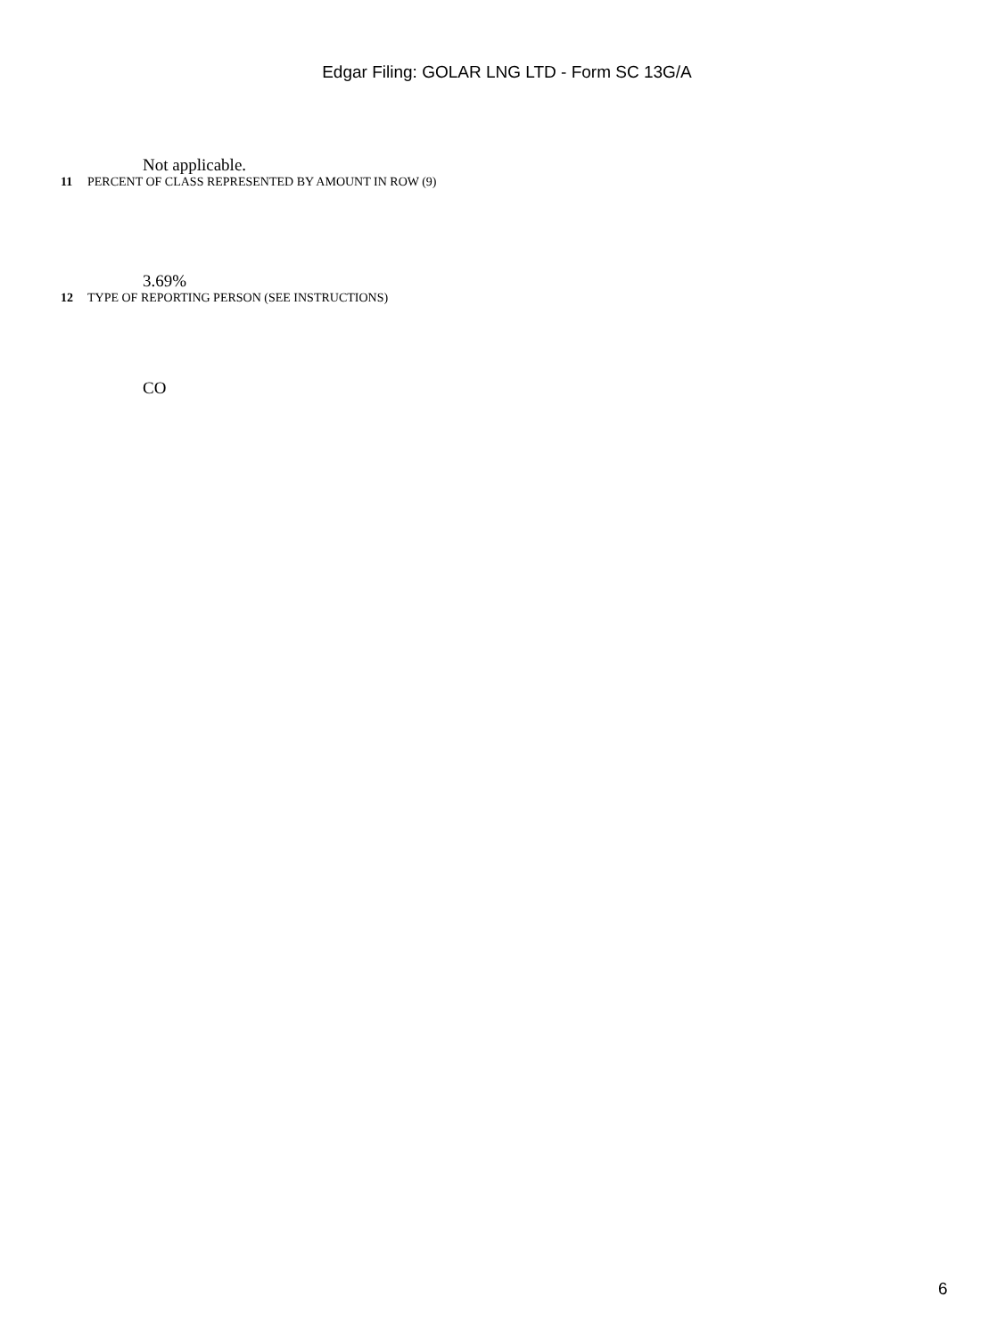Edgar Filing: GOLAR LNG LTD - Form SC 13G/A
Not applicable.
11 PERCENT OF CLASS REPRESENTED BY AMOUNT IN ROW (9)
3.69%
12 TYPE OF REPORTING PERSON (SEE INSTRUCTIONS)
CO
6